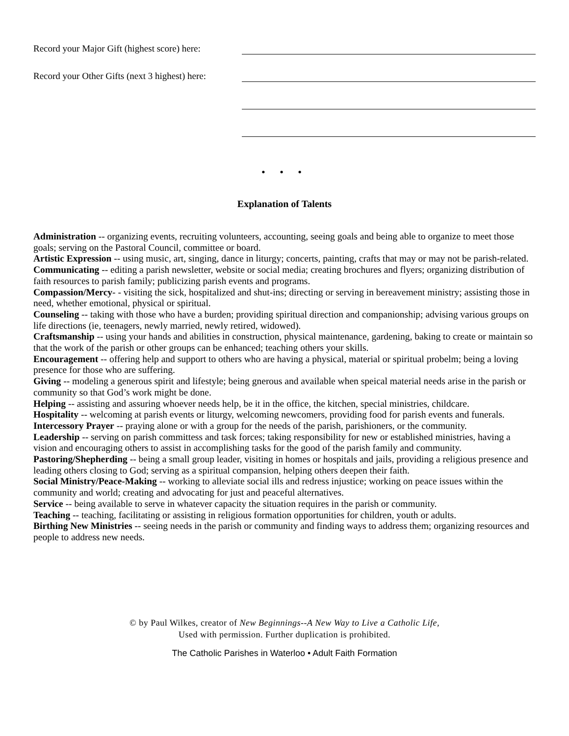Record your Major Gift (highest score) here:
Record your Other Gifts (next 3 highest) here:
• • •
Explanation of Talents
Administration -- organizing events, recruiting volunteers, accounting, seeing goals and being able to organize to meet those goals; serving on the Pastoral Council, committee or board.
Artistic Expression -- using music, art, singing, dance in liturgy; concerts, painting, crafts that may or may not be parish-related.
Communicating -- editing a parish newsletter, website or social media; creating brochures and flyers; organizing distribution of faith resources to parish family; publicizing parish events and programs.
Compassion/Mercy- - visiting the sick, hospitalized and shut-ins; directing or serving in bereavement ministry; assisting those in need, whether emotional, physical or spiritual.
Counseling -- taking with those who have a burden; providing spiritual direction and companionship; advising various groups on life directions (ie, teenagers, newly married, newly retired, widowed).
Craftsmanship -- using your hands and abilities in construction, physical maintenance, gardening, baking to create or maintain so that the work of the parish or other groups can be enhanced; teaching others your skills.
Encouragement -- offering help and support to others who are having a physical, material or spiritual probelm; being a loving presence for those who are suffering.
Giving -- modeling a generous spirit and lifestyle; being gnerous and available when speical material needs arise in the parish or community so that God’s work might be done.
Helping -- assisting and assuring whoever needs help, be it in the office, the kitchen, special ministries, childcare.
Hospitality -- welcoming at parish events or liturgy, welcoming newcomers, providing food for parish events and funerals.
Intercessory Prayer -- praying alone or with a group for the needs of the parish, parishioners, or the community.
Leadership -- serving on parish committess and task forces; taking responsibility for new or established ministries, having a vision and encouraging others to assist in accomplishing tasks for the good of the parish family and community.
Pastoring/Shepherding -- being a small group leader, visiting in homes or hospitals and jails, providing a religious presence and leading others closing to God; serving as a spiritual compansion, helping others deepen their faith.
Social Ministry/Peace-Making -- working to alleviate social ills and redress injustice; working on peace issues within the community and world; creating and advocating for just and peaceful alternatives.
Service -- being available to serve in whatever capacity the situation requires in the parish or community.
Teaching -- teaching, facilitating or assisting in religious formation opportunities for children, youth or adults.
Birthing New Ministries -- seeing needs in the parish or community and finding ways to address them; organizing resources and people to address new needs.
© by Paul Wilkes, creator of New Beginnings--A New Way to Live a Catholic Life,
Used with permission. Further duplication is prohibited.
The Catholic Parishes in Waterloo • Adult Faith Formation